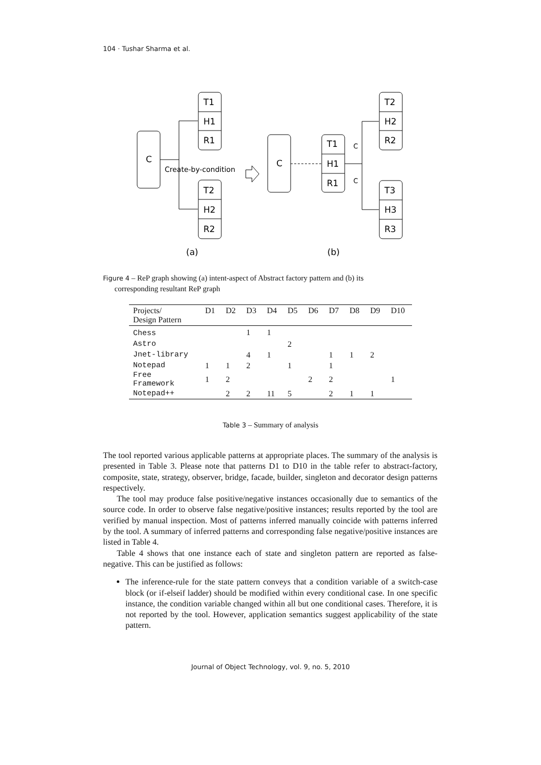104 · Tushar Sharma et al.
C
T1
H1
R1
T2
H2
R2
Create-by-condition
C
T1
H1
R1
C
C
T2
H2
R2
T3
H3
R3
(a)
(b)
Figure 4 – ReP graph showing (a) intent-aspect of Abstract factory pattern and (b) its
corresponding resultant ReP graph
| Projects/ Design Pattern | D1 | D2 | D3 | D4 | D5 | D6 | D7 | D8 | D9 | D10 |
| --- | --- | --- | --- | --- | --- | --- | --- | --- | --- | --- |
| Chess | | | 1 | 1 | | | | | | |
| Astro | | | | | 2 | | | | | |
| Jnet-library | | | 4 | 1 | | | 1 | 1 | 2 | |
| Notepad | 1 | 1 | 2 | | 1 | | 1 | | | |
| Free Framework | 1 | 2 | | | | 2 | 2 | | | 1 |
| Notepad++ | | 2 | 2 | 11 | 5 | | 2 | 1 | 1 | |
Table 3 – Summary of analysis
The tool reported various applicable patterns at appropriate places. The summary of the analysis is presented in Table 3. Please note that patterns D1 to D10 in the table refer to abstract-factory, composite, state, strategy, observer, bridge, facade, builder, singleton and decorator design patterns respectively.
The tool may produce false positive/negative instances occasionally due to semantics of the source code. In order to observe false negative/positive instances; results reported by the tool are verified by manual inspection. Most of patterns inferred manually coincide with patterns inferred by the tool. A summary of inferred patterns and corresponding false negative/positive instances are listed in Table 4.
Table 4 shows that one instance each of state and singleton pattern are reported as false-negative. This can be justified as follows:
The inference-rule for the state pattern conveys that a condition variable of a switch-case block (or if-elseif ladder) should be modified within every conditional case. In one specific instance, the condition variable changed within all but one conditional cases. Therefore, it is not reported by the tool. However, application semantics suggest applicability of the state pattern.
Journal of Object Technology, vol. 9, no. 5, 2010